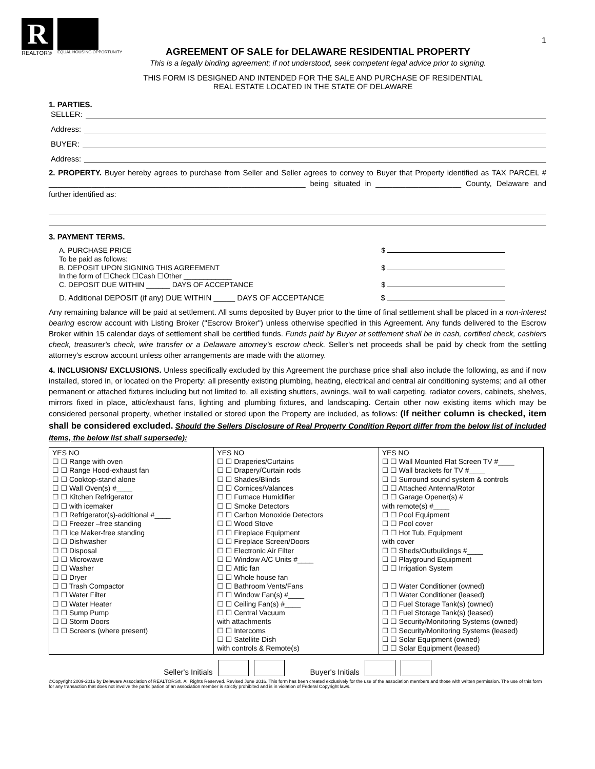R
REALTOR®
EQUAL HOUSING OPPORTUNITY
1
AGREEMENT OF SALE for DELAWARE RESIDENTIAL PROPERTY
This is a legally binding agreement; if not understood, seek competent legal advice prior to signing.
THIS FORM IS DESIGNED AND INTENDED FOR THE SALE AND PURCHASE OF RESIDENTIAL
REAL ESTATE LOCATED IN THE STATE OF DELAWARE
1. PARTIES.
SELLER:
Address:
BUYER:
Address:
2. PROPERTY. Buyer hereby agrees to purchase from Seller and Seller agrees to convey to Buyer that Property identified as TAX PARCEL # ____________________________________________________________ being situated in ____________________ County, Delaware and further identified as:
3. PAYMENT TERMS.
A. PURCHASE PRICE $
To be paid as follows:
B. DEPOSIT UPON SIGNING THIS AGREEMENT $
In the form of ☐Check ☐Cash ☐Other ____________
C. DEPOSIT DUE WITHIN ______ DAYS OF ACCEPTANCE $
D. Additional DEPOSIT (if any) DUE WITHIN _____ DAYS OF ACCEPTANCE $
Any remaining balance will be paid at settlement. All sums deposited by Buyer prior to the time of final settlement shall be placed in a non-interest bearing escrow account with Listing Broker ("Escrow Broker") unless otherwise specified in this Agreement. Any funds delivered to the Escrow Broker within 15 calendar days of settlement shall be certified funds. Funds paid by Buyer at settlement shall be in cash, certified check, cashiers check, treasurer's check, wire transfer or a Delaware attorney's escrow check. Seller's net proceeds shall be paid by check from the settling attorney's escrow account unless other arrangements are made with the attorney.
4. INCLUSIONS/ EXCLUSIONS. Unless specifically excluded by this Agreement the purchase price shall also include the following, as and if now installed, stored in, or located on the Property: all presently existing plumbing, heating, electrical and central air conditioning systems; and all other permanent or attached fixtures including but not limited to, all existing shutters, awnings, wall to wall carpeting, radiator covers, cabinets, shelves, mirrors fixed in place, attic/exhaust fans, lighting and plumbing fixtures, and landscaping. Certain other now existing items which may be considered personal property, whether installed or stored upon the Property are included, as follows: (If neither column is checked, item shall be considered excluded. Should the Sellers Disclosure of Real Property Condition Report differ from the below list of included items, the below list shall supersede):
| YES NO ☐ ☐ Range with oven ☐ ☐ Range Hood-exhaust fan ☐ ☐ Cooktop-stand alone ☐ ☐ Wall Oven(s) #____ ☐ ☐ Kitchen Refrigerator ☐ ☐ with icemaker ☐ ☐ Refrigerator(s)-additional #____ ☐ ☐ Freezer –free standing ☐ ☐ Ice Maker-free standing ☐ ☐ Dishwasher ☐ ☐ Disposal ☐ ☐ Microwave ☐ ☐ Washer ☐ ☐ Dryer ☐ ☐ Trash Compactor ☐ ☐ Water Filter ☐ ☐ Water Heater ☐ ☐ Sump Pump ☐ ☐ Storm Doors ☐ ☐ Screens (where present) | YES NO ☐ ☐ Draperies/Curtains ☐ ☐ Drapery/Curtain rods ☐ ☐ Shades/Blinds ☐ ☐ Cornices/Valances ☐ ☐ Furnace Humidifier ☐ ☐ Smoke Detectors ☐ ☐ Carbon Monoxide Detectors ☐ ☐ Wood Stove ☐ ☐ Fireplace Equipment ☐ ☐ Fireplace Screen/Doors ☐ ☐ Electronic Air Filter ☐ ☐ Window A/C Units #____ ☐ ☐ Attic fan ☐ ☐ Whole house fan ☐ ☐ Bathroom Vents/Fans ☐ ☐ Window Fan(s) #____ ☐ ☐ Ceiling Fan(s) #____ ☐ ☐ Central Vacuum with attachments ☐ ☐ Intercoms ☐ ☐ Satellite Dish with controls & Remote(s) | YES NO ☐ ☐ Wall Mounted Flat Screen TV #____ ☐ ☐ Wall brackets for TV #____ ☐ ☐ Surround sound system & controls ☐ ☐ Attached Antenna/Rotor ☐ ☐ Garage Opener(s) # with remote(s) #____ ☐ ☐ Pool Equipment ☐ ☐ Pool cover ☐ ☐ Hot Tub, Equipment with cover ☐ ☐ Sheds/Outbuildings #____ ☐ ☐ Playground Equipment ☐ ☐ Irrigation System ☐ ☐ Water Conditioner (owned) ☐ ☐ Water Conditioner (leased) ☐ ☐ Fuel Storage Tank(s) (owned) ☐ ☐ Fuel Storage Tank(s) (leased) ☐ ☐ Security/Monitoring Systems (owned) ☐ ☐ Security/Monitoring Systems (leased) ☐ ☐ Solar Equipment (owned) ☐ ☐ Solar Equipment (leased) |
Seller's Initials Buyer's Initials
©Copyright 2009-2016 by Delaware Association of REALTORS®. All Rights Reserved. Revised June 2016. This form has been created exclusively for the use of the association members and those with written permission. The use of this form for any transaction that does not involve the participation of an association member is strictly prohibited and is in violation of Federal Copyright laws.